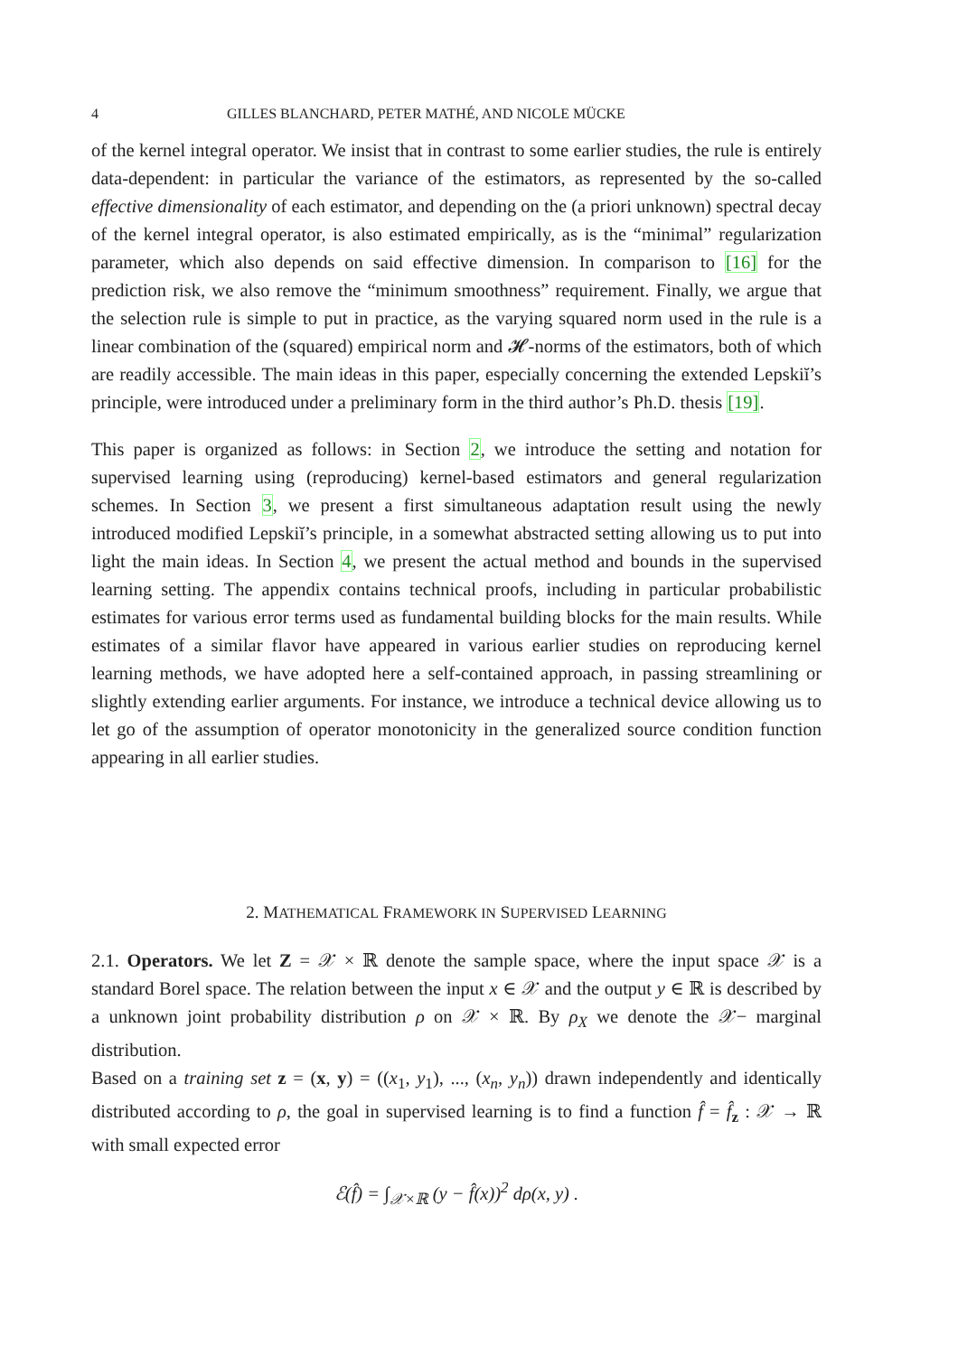4 GILLES BLANCHARD, PETER MATHÉ, AND NICOLE MÜCKE
of the kernel integral operator. We insist that in contrast to some earlier studies, the rule is entirely data-dependent: in particular the variance of the estimators, as represented by the so-called effective dimensionality of each estimator, and depending on the (a priori unknown) spectral decay of the kernel integral operator, is also estimated empirically, as is the “minimal” regularization parameter, which also depends on said effective dimension. In comparison to [16] for the prediction risk, we also remove the “minimum smoothness” requirement. Finally, we argue that the selection rule is simple to put in practice, as the varying squared norm used in the rule is a linear combination of the (squared) empirical norm and 𝓗-norms of the estimators, both of which are readily accessible. The main ideas in this paper, especially concerning the extended Lepskiĭ’s principle, were introduced under a preliminary form in the third author’s Ph.D. thesis [19].
This paper is organized as follows: in Section 2, we introduce the setting and notation for supervised learning using (reproducing) kernel-based estimators and general regularization schemes. In Section 3, we present a first simultaneous adaptation result using the newly introduced modified Lepskiĭ’s principle, in a somewhat abstracted setting allowing us to put into light the main ideas. In Section 4, we present the actual method and bounds in the supervised learning setting. The appendix contains technical proofs, including in particular probabilistic estimates for various error terms used as fundamental building blocks for the main results. While estimates of a similar flavor have appeared in various earlier studies on reproducing kernel learning methods, we have adopted here a self-contained approach, in passing streamlining or slightly extending earlier arguments. For instance, we introduce a technical device allowing us to let go of the assumption of operator monotonicity in the generalized source condition function appearing in all earlier studies.
2. MATHEMATICAL FRAMEWORK IN SUPERVISED LEARNING
2.1. Operators. We let Z = 𝒳 × ℝ denote the sample space, where the input space 𝒳 is a standard Borel space. The relation between the input x ∈ 𝒳 and the output y ∈ ℝ is described by a unknown joint probability distribution ρ on 𝒳 × ℝ. By ρ<sub>X</sub> we denote the 𝒳− marginal distribution.
Based on a training set z = (x, y) = ((x<sub>1</sub>, y<sub>1</sub>), ..., (x<sub>n</sub>, y<sub>n</sub>)) drawn independently and identically distributed according to ρ, the goal in supervised learning is to find a function f̂ = f̂<sub>z</sub> : 𝒳 → ℝ with small expected error
ℰ(f̂) = ∫<sub>𝒳×ℝ</sub> (y − f̂(x))<sup>2</sup> dρ(x, y) .